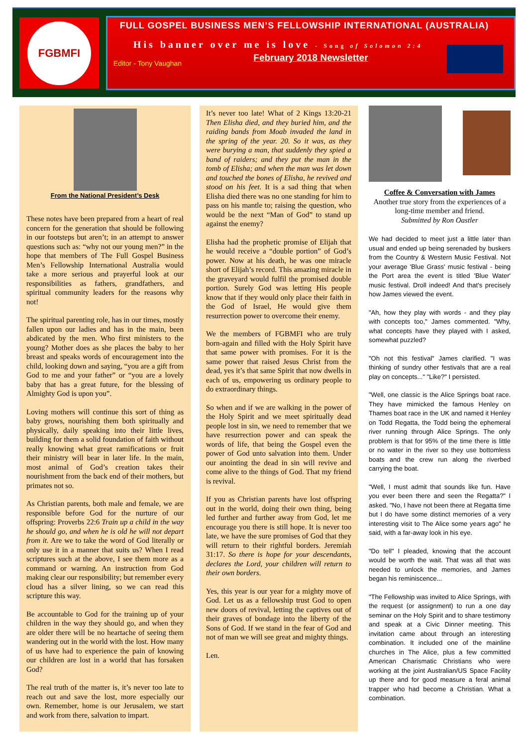FGBMFI
FULL GOSPEL BUSINESS MEN’S FELLOWSHIP INTERNATIONAL (AUSTRALIA)
His banner over me is love - Song of Solomon 2:4
February 2018 Newsletter
Editor - Tony Vaughan
From the National President’s Desk
These notes have been prepared from a heart of real concern for the generation that should be following in our footsteps but aren’t; in an attempt to answer questions such as: “why not our young men?” in the hope that members of The Full Gospel Business Men’s Fellowship International Australia would take a more serious and prayerful look at our responsibilities as fathers, grandfathers, and spiritual community leaders for the reasons why not!
The spiritual parenting role, has in our times, mostly fallen upon our ladies and has in the main, been abdicated by the men. Who first ministers to the young? Mother does as she places the baby to her breast and speaks words of encouragement into the child, looking down and saying, “you are a gift from God to me and your father” or “you are a lovely baby that has a great future, for the blessing of Almighty God is upon you”.
Loving mothers will continue this sort of thing as baby grows, nourishing them both spiritually and physically, daily speaking into their little lives, building for them a solid foundation of faith without really knowing what great ramifications or fruit their ministry will bear in later life. In the main, most animal of God’s creation takes their nourishment from the back end of their mothers, but primates not so.
As Christian parents, both male and female, we are responsible before God for the nurture of our offspring: Proverbs 22:6 Train up a child in the way he should go, and when he is old he will not depart from it. Are we to take the word of God literally or only use it in a manner that suits us? When I read scriptures such at the above, I see them more as a command or warning. An instruction from God making clear our responsibility; but remember every cloud has a silver lining, so we can read this scripture this way.
Be accountable to God for the training up of your children in the way they should go, and when they are older there will be no heartache of seeing them wandering out in the world with the lost. How many of us have had to experience the pain of knowing our children are lost in a world that has forsaken God?
The real truth of the matter is, it’s never too late to reach out and save the lost, more especially our own. Remember, home is our Jerusalem, we start and work from there, salvation to impart.
It’s never too late! What of 2 Kings 13:20-21 Then Elisha died, and they buried him, and the raiding bands from Moab invaded the land in the spring of the year. 20. So it was, as they were burying a man, that suddenly they spied a band of raiders; and they put the man in the tomb of Elisha; and when the man was let down and touched the bones of Elisha, he revived and stood on his feet. It is a sad thing that when Elisha died there was no one standing for him to pass on his mantle to; raising the question, who would be the next “Man of God” to stand up against the enemy?
Elisha had the prophetic promise of Elijah that he would receive a “double portion” of God’s power. Now at his death, he was one miracle short of Elijah’s record. This amazing miracle in the graveyard would fulfil the promised double portion. Surely God was letting His people know that if they would only place their faith in the God of Israel, He would give them resurrection power to overcome their enemy.
We the members of FGBMFI who are truly born-again and filled with the Holy Spirit have that same power with promises. For it is the same power that raised Jesus Christ from the dead, yes it’s that same Spirit that now dwells in each of us, empowering us ordinary people to do extraordinary things.
So when and if we are walking in the power of the Holy Spirit and we meet spiritually dead people lost in sin, we need to remember that we have resurrection power and can speak the words of life, that being the Gospel even the power of God unto salvation into them. Under our anointing the dead in sin will revive and come alive to the things of God. That my friend is revival.
If you as Christian parents have lost offspring out in the world, doing their own thing, being led further and further away from God, let me encourage you there is still hope. It is never too late, we have the sure promises of God that they will return to their rightful borders. Jeremiah 31:17. So there is hope for your descendants, declares the Lord, your children will return to their own borders.
Yes, this year is our year for a mighty move of God. Let us as a fellowship trust God to open new doors of revival, letting the captives out of their graves of bondage into the liberty of the Sons of God. If we stand in the fear of God and not of man we will see great and mighty things.
Len.
Coffee & Conversation with James
Another true story from the experiences of a long-time member and friend.
Submitted by Ron Oastler
We had decided to meet just a little later than usual and ended up being serenaded by buskers from the Country & Western Music Festival. Not your average 'Blue Grass' music festival - being the Port area the event is titled 'Blue Water' music festival. Droll indeed! And that's precisely how James viewed the event.
"Ah, how they play with words - and they play with concepts too," James commented. "Why, what concepts have they played with I asked, somewhat puzzled?
"Oh not this festival" James clarified. "I was thinking of sundry other festivals that are a real play on concepts..." "Like?" I persisted.
"Well, one classic is the Alice Springs boat race. They have mimicked the famous Henley on Thames boat race in the UK and named it Henley on Todd Regatta, the Todd being the ephemeral river running through Alice Springs. The only problem is that for 95% of the time there is little or no water in the river so they use bottomless boats and the crew run along the riverbed carrying the boat.
"Well, I must admit that sounds like fun. Have you ever been there and seen the Regatta?" I asked. "No, I have not been there at Regatta time but I do have some distinct memories of a very interesting visit to The Alice some years ago" he said, with a far-away look in his eye.
"Do tell" I pleaded, knowing that the account would be worth the wait. That was all that was needed to unlock the memories, and James began his reminiscence...
"The Fellowship was invited to Alice Springs, with the request (or assignment) to run a one day seminar on the Holy Spirit and to share testimony and speak at a Civic Dinner meeting. This invitation came about through an interesting combination. It included one of the mainline churches in The Alice, plus a few committed American Charismatic Christians who were working at the joint Australian/US Space Facility up there and for good measure a feral animal trapper who had become a Christian. What a combination.